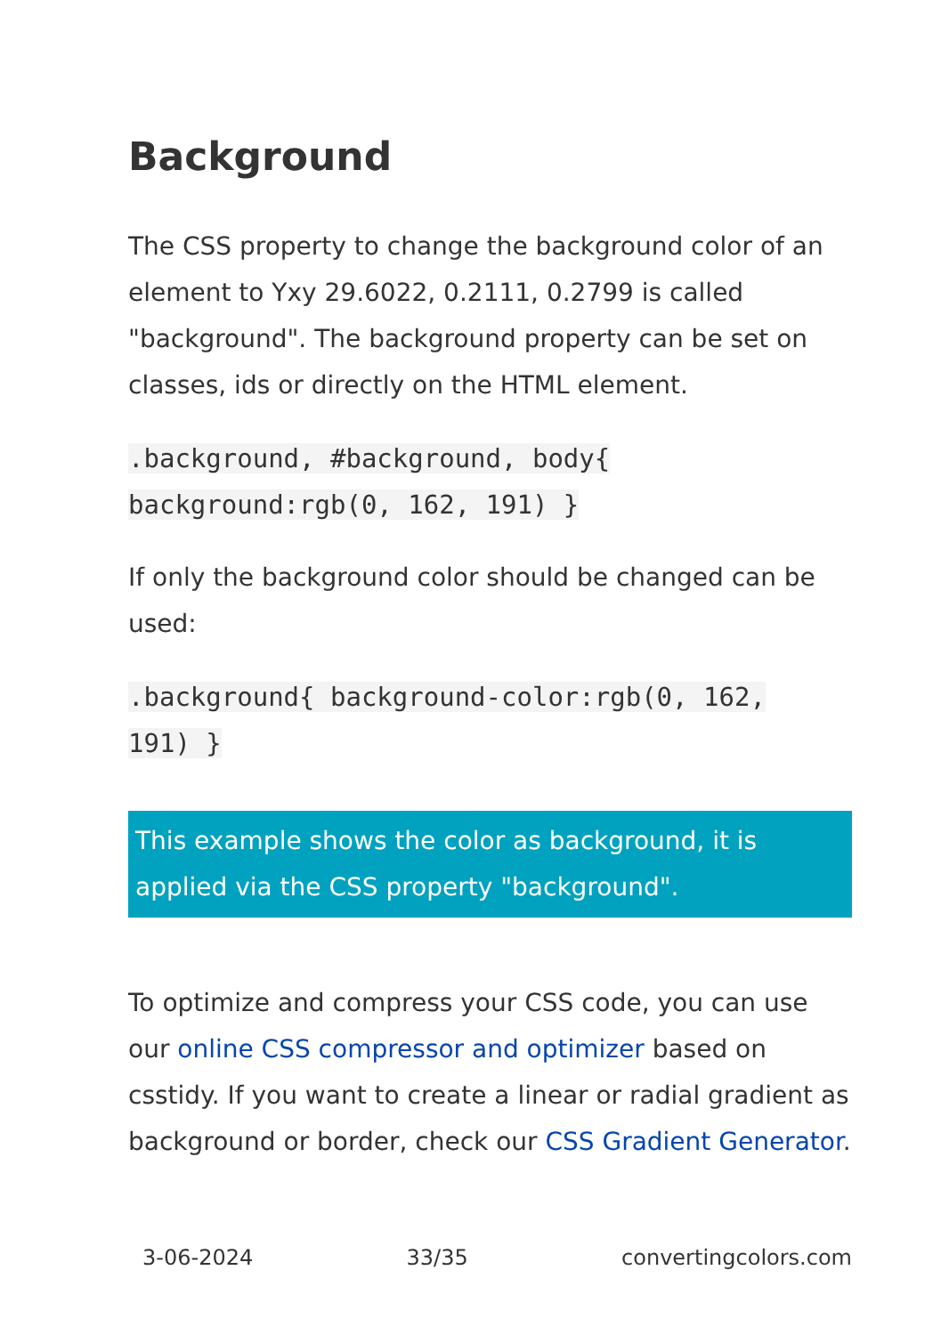Background
The CSS property to change the background color of an element to Yxy 29.6022, 0.2111, 0.2799 is called "background". The background property can be set on classes, ids or directly on the HTML element.
.background, #background, body{
background:rgb(0, 162, 191) }
If only the background color should be changed can be used:
.background{ background-color:rgb(0, 162,
191) }
This example shows the color as background, it is applied via the CSS property "background".
To optimize and compress your CSS code, you can use our online CSS compressor and optimizer based on csstidy. If you want to create a linear or radial gradient as background or border, check our CSS Gradient Generator.
3-06-2024 33/35 convertingcolors.com